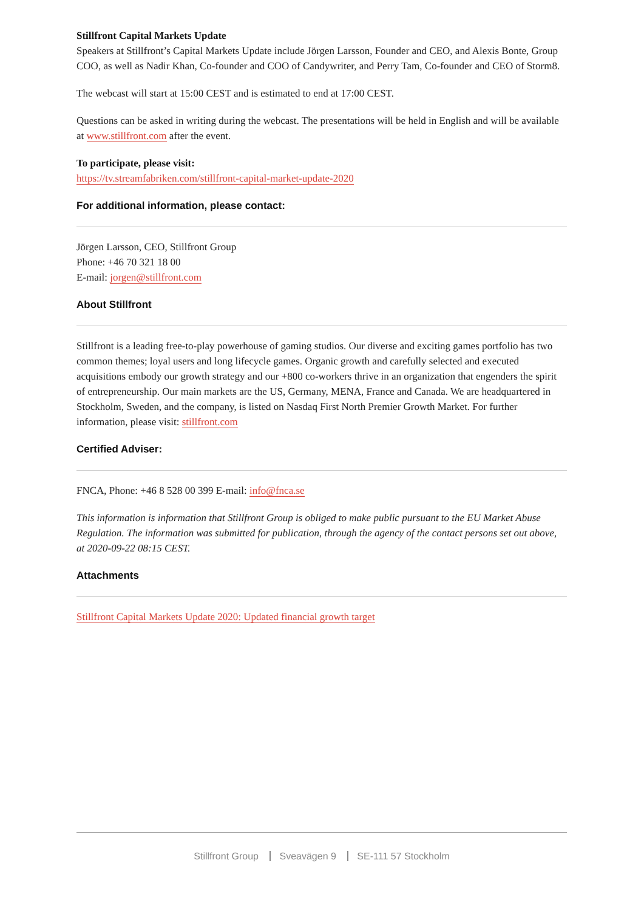Stillfront Capital Markets Update
Speakers at Stillfront’s Capital Markets Update include Jörgen Larsson, Founder and CEO, and Alexis Bonte, Group COO, as well as Nadir Khan, Co-founder and COO of Candywriter, and Perry Tam, Co-founder and CEO of Storm8.
The webcast will start at 15:00 CEST and is estimated to end at 17:00 CEST.
Questions can be asked in writing during the webcast. The presentations will be held in English and will be available at www.stillfront.com after the event.
To participate, please visit:
https://tv.streamfabriken.com/stillfront-capital-market-update-2020
For additional information, please contact:
Jörgen Larsson, CEO, Stillfront Group
Phone: +46 70 321 18 00
E-mail: jorgen@stillfront.com
About Stillfront
Stillfront is a leading free-to-play powerhouse of gaming studios. Our diverse and exciting games portfolio has two common themes; loyal users and long lifecycle games. Organic growth and carefully selected and executed acquisitions embody our growth strategy and our +800 co-workers thrive in an organization that engenders the spirit of entrepreneurship. Our main markets are the US, Germany, MENA, France and Canada. We are headquartered in Stockholm, Sweden, and the company, is listed on Nasdaq First North Premier Growth Market. For further information, please visit: stillfront.com
Certified Adviser:
FNCA, Phone: +46 8 528 00 399 E-mail: info@fnca.se
This information is information that Stillfront Group is obliged to make public pursuant to the EU Market Abuse Regulation. The information was submitted for publication, through the agency of the contact persons set out above, at 2020-09-22 08:15 CEST.
Attachments
Stillfront Capital Markets Update 2020: Updated financial growth target
Stillfront Group Sveavägen 9 SE-111 57 Stockholm